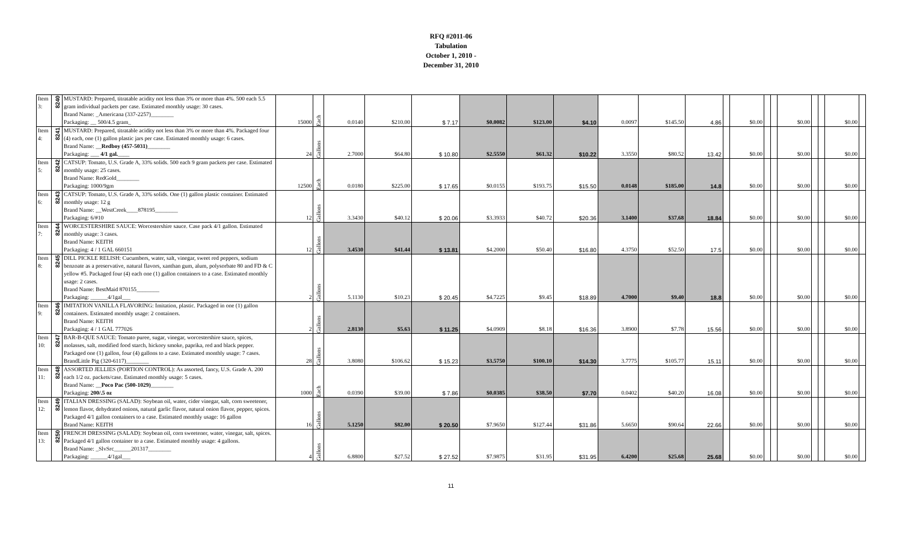RFQ #2011-06
Tabulation
October 1, 2010 -
December 31, 2010
| Item 3: | 8240 | MUSTARD: Prepared, titratable acidity not less than 3% or more than 4%. 500 each 5.5 gram individual packets per case. Estimated monthly usage: 30 cases. Brand Name: _Americana (337-2257)________ Packaging: __ 500/4.5 gram_ | 15000 | Each | 0.0140 | $210.00 | $ 7.17 | $0.0082 | $123.00 | $4.10 | 0.0097 | $145.50 | 4.86 | | $0.00 | | | $0.00 | | | $0.00 | |
| Item 4: | 8241 | MUSTARD: Prepared, titratable acidity not less than 3% or more than 4%. Packaged four (4) each, one (1) gallon plastic jars per case. Estimated monthly usage: 6 cases. Brand Name: __ Redboy (457-5031) ________ Packaging: ___ 4/1 gal. ____ | 24 | Gallons | 2.7000 | $64.80 | $ 10.80 | $2.5550 | $61.32 | $10.22 | 3.3550 | $80.52 | 13.42 | | $0.00 | | | $0.00 | | | $0.00 | |
| Item 5: | 8242 | CATSUP: Tomato, U.S. Grade A, 33% solids. 500 each 9 gram packets per case. Estimated monthly usage: 25 cases. Brand Name: RedGold________ Packaging: 1000/9gm | 12500 | Each | 0.0180 | $225.00 | $ 17.65 | $0.0155 | $193.75 | $15.50 | 0.0148 | $185.00 | 14.8 | | $0.00 | | | $0.00 | | | $0.00 | |
| Item 6: | 8243 | CATSUP: Tomato, U.S. Grade A, 33% solids. One (1) gallon plastic container. Estimated monthly usage: 12 g Brand Name: __WestCreek____878195________ Packaging: 6/#10 | 12 | Gallons | 3.3430 | $40.12 | $ 20.06 | $3.3933 | $40.72 | $20.36 | 3.1400 | $37.68 | 18.84 | | $0.00 | | | $0.00 | | | $0.00 | |
| Item 7: | 8244 | WORCESTERSHIRE SAUCE: Worcestershire sauce. Case pack 4/1 gallon. Estimated monthly usage: 3 cases. Brand Name: KEITH Packaging: 4 / 1 GAL 660151 | 12 | Gallons | 3.4530 | $41.44 | $ 13.81 | $4.2000 | $50.40 | $16.80 | 4.3750 | $52.50 | 17.5 | | $0.00 | | | $0.00 | | | $0.00 | |
| Item 8: | 8245 | DILL PICKLE RELISH: Cucumbers, water, salt, vinegar, sweet red peppers, sodium benzoate as a preservative, natural flavors, xanthan gum, alum, polysorbate 80 and FD & C yellow #5. Packaged four (4) each one (1) gallon containers to a case. Estimated monthly usage: 2 cases. Brand Name: BestMaid 870155________ Packaging: ______4/1gal___ | 2 | Gallons | 5.1130 | $10.23 | $ 20.45 | $4.7225 | $9.45 | $18.89 | 4.7000 | $9.40 | 18.8 | | $0.00 | | | $0.00 | | | $0.00 | |
| Item 9: | 8246 | IMITATION VANILLA FLAVORING: Imitation, plastic. Packaged in one (1) gallon containers. Estimated monthly usage: 2 containers. Brand Name: KEITH Packaging: 4 / 1 GAL 777026 | 2 | Gallons | 2.8130 | $5.63 | $ 11.25 | $4.0909 | $8.18 | $16.36 | 3.8900 | $7.78 | 15.56 | | $0.00 | | | $0.00 | | | $0.00 | |
| Item 10: | 8247 | BAR-B-QUE SAUCE: Tomato puree, sugar, vinegar, worcestershire sauce, spices, molasses, salt, modified food starch, hickory smoke, paprika, red and black pepper. Packaged one (1) gallon, four (4) gallons to a case. Estimated monthly usage: 7 cases. BrandLittle Pig (320-6117)________ | 28 | Gallons | 3.8080 | $106.62 | $ 15.23 | $3.5750 | $100.10 | $14.30 | 3.7775 | $105.77 | 15.11 | | $0.00 | | | $0.00 | | | $0.00 | |
| Item 11: | 8248 | ASSORTED JELLIES (PORTION CONTROL): As assorted, fancy, U.S. Grade A. 200 each 1/2 oz. packets/case. Estimated monthly usage: 5 cases. Brand Name: __ Poco Pac (500-1029) ________ Packaging: 200/.5 oz | 1000 | Each | 0.0390 | $39.00 | $ 7.86 | $0.0385 | $38.50 | $7.70 | 0.0402 | $40.20 | 16.08 | | $0.00 | | | $0.00 | | | $0.00 | |
| Item 12: | 8249 | ITALIAN DRESSING (SALAD): Soybean oil, water, cider vinegar, salt, corn sweetener, lemon flavor, dehydrated onions, natural garlic flavor, natural onion flavor, pepper, spices. Packaged 4/1 gallon containers to a case. Estimated monthly usage: 16 gallon Brand Name: KEITH | 16 | Gallons | 5.1250 | $82.00 | $ 20.50 | $7.9650 | $127.44 | $31.86 | 5.6650 | $90.64 | 22.66 | | $0.00 | | | $0.00 | | | $0.00 | |
| Item 13: | 8250 | FRENCH DRESSING (SALAD): Soybean oil, corn sweetener, water, vinegar, salt, spices. Packaged 4/1 gallon container to a case. Estimated monthly usage: 4 gallons. Brand Name: _SlvSrc______201317________ Packaging: ______4/1gal___ | 4 | Gallons | 6.8800 | $27.52 | $ 27.52 | $7.9875 | $31.95 | $31.95 | 6.4200 | $25.68 | 25.68 | | $0.00 | | | $0.00 | | | $0.00 | |
11